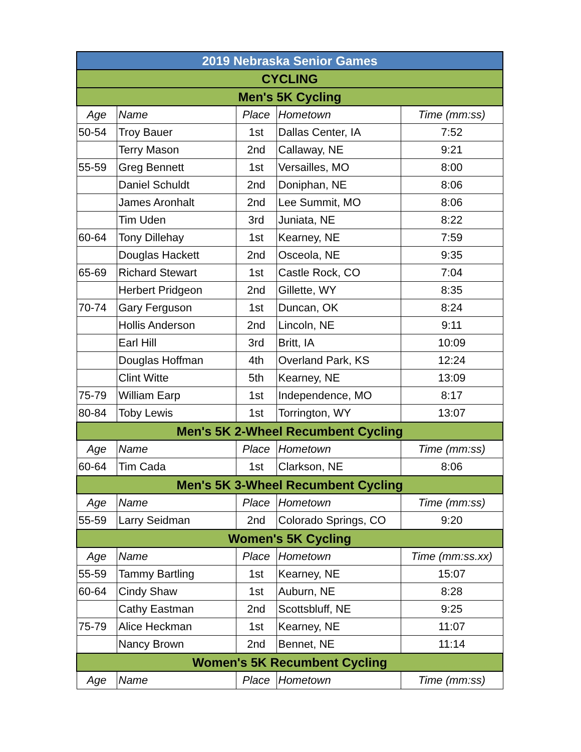| 2019 Nebraska Senior Games | | | | |
| CYCLING | | | | |
| Men's 5K Cycling | | | | |
| Age | Name | Place | Hometown | Time (mm:ss) |
| 50-54 | Troy Bauer | 1st | Dallas Center, IA | 7:52 |
| | Terry Mason | 2nd | Callaway, NE | 9:21 |
| 55-59 | Greg Bennett | 1st | Versailles, MO | 8:00 |
| | Daniel Schuldt | 2nd | Doniphan, NE | 8:06 |
| | James Aronhalt | 2nd | Lee Summit, MO | 8:06 |
| | Tim Uden | 3rd | Juniata, NE | 8:22 |
| 60-64 | Tony Dillehay | 1st | Kearney, NE | 7:59 |
| | Douglas Hackett | 2nd | Osceola, NE | 9:35 |
| 65-69 | Richard Stewart | 1st | Castle Rock, CO | 7:04 |
| | Herbert Pridgeon | 2nd | Gillette, WY | 8:35 |
| 70-74 | Gary Ferguson | 1st | Duncan, OK | 8:24 |
| | Hollis Anderson | 2nd | Lincoln, NE | 9:11 |
| | Earl Hill | 3rd | Britt, IA | 10:09 |
| | Douglas Hoffman | 4th | Overland Park, KS | 12:24 |
| | Clint Witte | 5th | Kearney, NE | 13:09 |
| 75-79 | William Earp | 1st | Independence, MO | 8:17 |
| 80-84 | Toby Lewis | 1st | Torrington, WY | 13:07 |
| Men's 5K 2-Wheel Recumbent Cycling | | | | |
| Age | Name | Place | Hometown | Time (mm:ss) |
| 60-64 | Tim Cada | 1st | Clarkson, NE | 8:06 |
| Men's 5K 3-Wheel Recumbent Cycling | | | | |
| Age | Name | Place | Hometown | Time (mm:ss) |
| 55-59 | Larry Seidman | 2nd | Colorado Springs, CO | 9:20 |
| Women's 5K Cycling | | | | |
| Age | Name | Place | Hometown | Time (mm:ss.xx) |
| 55-59 | Tammy Bartling | 1st | Kearney, NE | 15:07 |
| 60-64 | Cindy Shaw | 1st | Auburn, NE | 8:28 |
| | Cathy Eastman | 2nd | Scottsbluff, NE | 9:25 |
| 75-79 | Alice Heckman | 1st | Kearney, NE | 11:07 |
| | Nancy Brown | 2nd | Bennet, NE | 11:14 |
| Women's 5K Recumbent Cycling | | | | |
| Age | Name | Place | Hometown | Time (mm:ss) |